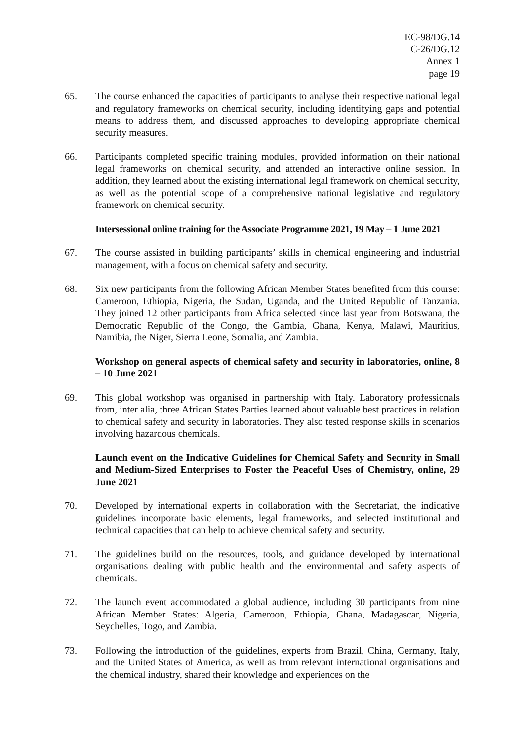EC-98/DG.14
C-26/DG.12
Annex 1
page 19
65. The course enhanced the capacities of participants to analyse their respective national legal and regulatory frameworks on chemical security, including identifying gaps and potential means to address them, and discussed approaches to developing appropriate chemical security measures.
66. Participants completed specific training modules, provided information on their national legal frameworks on chemical security, and attended an interactive online session. In addition, they learned about the existing international legal framework on chemical security, as well as the potential scope of a comprehensive national legislative and regulatory framework on chemical security.
Intersessional online training for the Associate Programme 2021, 19 May – 1 June 2021
67. The course assisted in building participants’ skills in chemical engineering and industrial management, with a focus on chemical safety and security.
68. Six new participants from the following African Member States benefited from this course: Cameroon, Ethiopia, Nigeria, the Sudan, Uganda, and the United Republic of Tanzania. They joined 12 other participants from Africa selected since last year from Botswana, the Democratic Republic of the Congo, the Gambia, Ghana, Kenya, Malawi, Mauritius, Namibia, the Niger, Sierra Leone, Somalia, and Zambia.
Workshop on general aspects of chemical safety and security in laboratories, online, 8 – 10 June 2021
69. This global workshop was organised in partnership with Italy. Laboratory professionals from, inter alia, three African States Parties learned about valuable best practices in relation to chemical safety and security in laboratories. They also tested response skills in scenarios involving hazardous chemicals.
Launch event on the Indicative Guidelines for Chemical Safety and Security in Small and Medium-Sized Enterprises to Foster the Peaceful Uses of Chemistry, online, 29 June 2021
70. Developed by international experts in collaboration with the Secretariat, the indicative guidelines incorporate basic elements, legal frameworks, and selected institutional and technical capacities that can help to achieve chemical safety and security.
71. The guidelines build on the resources, tools, and guidance developed by international organisations dealing with public health and the environmental and safety aspects of chemicals.
72. The launch event accommodated a global audience, including 30 participants from nine African Member States: Algeria, Cameroon, Ethiopia, Ghana, Madagascar, Nigeria, Seychelles, Togo, and Zambia.
73. Following the introduction of the guidelines, experts from Brazil, China, Germany, Italy, and the United States of America, as well as from relevant international organisations and the chemical industry, shared their knowledge and experiences on the